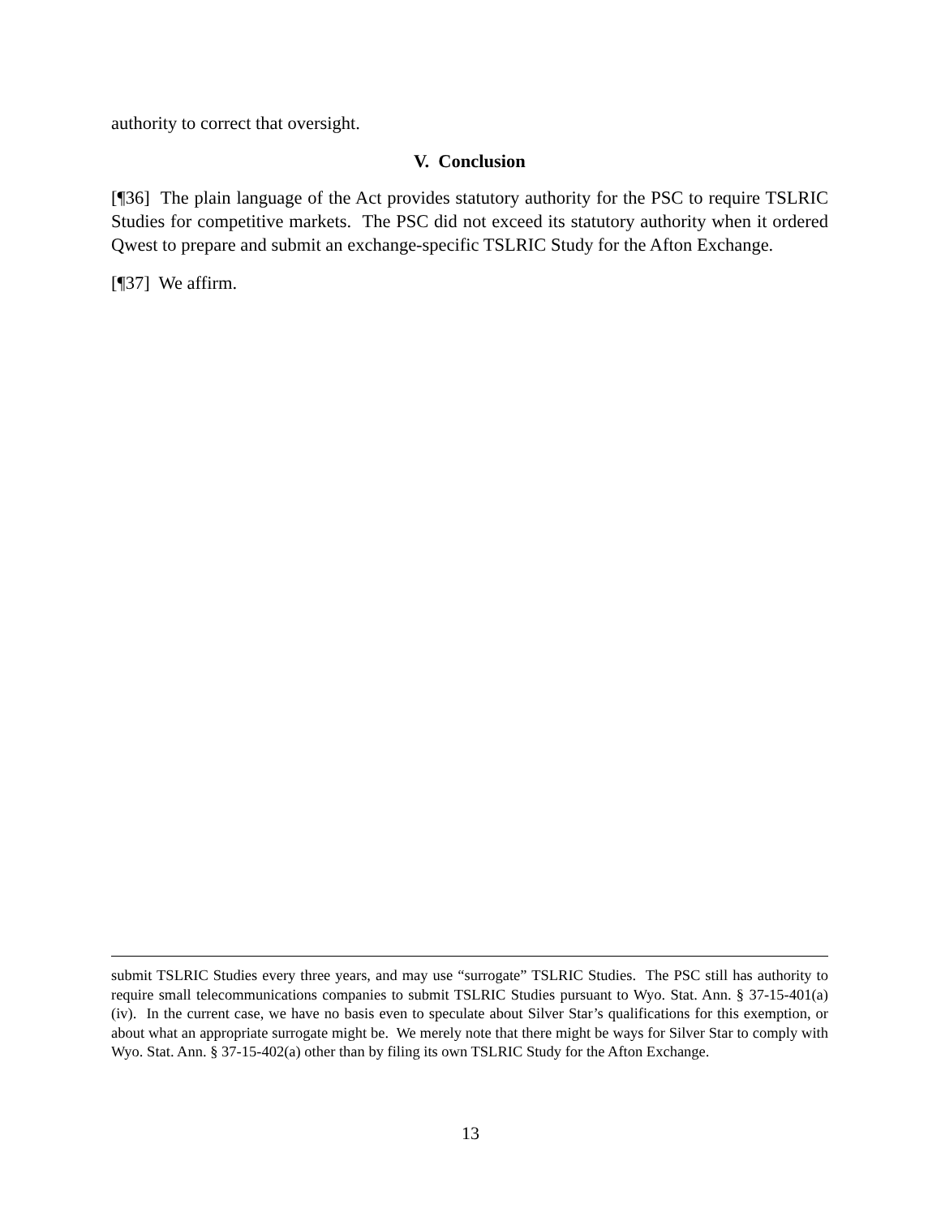authority to correct that oversight.
V. Conclusion
[¶36] The plain language of the Act provides statutory authority for the PSC to require TSLRIC Studies for competitive markets. The PSC did not exceed its statutory authority when it ordered Qwest to prepare and submit an exchange-specific TSLRIC Study for the Afton Exchange.
[¶37] We affirm.
submit TSLRIC Studies every three years, and may use “surrogate” TSLRIC Studies. The PSC still has authority to require small telecommunications companies to submit TSLRIC Studies pursuant to Wyo. Stat. Ann. § 37-15-401(a)(iv). In the current case, we have no basis even to speculate about Silver Star’s qualifications for this exemption, or about what an appropriate surrogate might be. We merely note that there might be ways for Silver Star to comply with Wyo. Stat. Ann. § 37-15-402(a) other than by filing its own TSLRIC Study for the Afton Exchange.
13